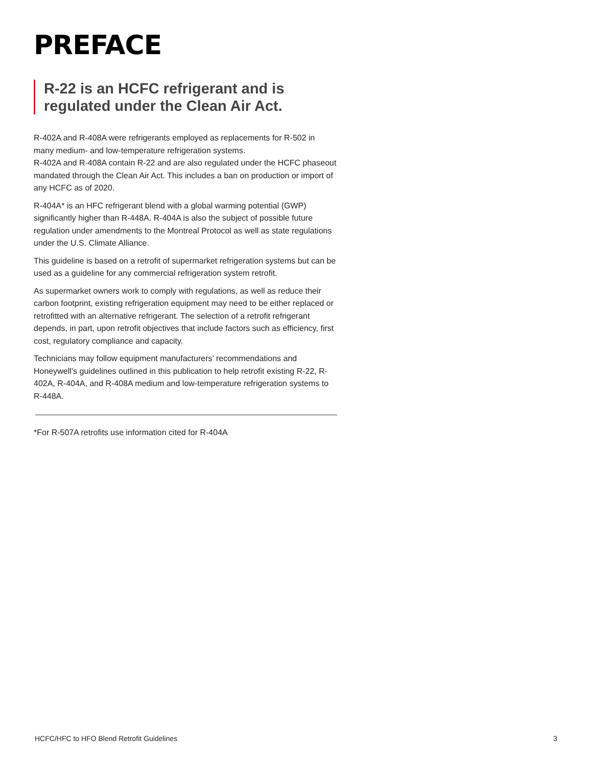PREFACE
R-22 is an HCFC refrigerant and is regulated under the Clean Air Act.
R-402A and R-408A were refrigerants employed as replacements for R-502 in many medium- and low-temperature refrigeration systems.
R-402A and R-408A contain R-22 and are also regulated under the HCFC phaseout mandated through the Clean Air Act. This includes a ban on production or import of any HCFC as of 2020.
R-404A* is an HFC refrigerant blend with a global warming potential (GWP) significantly higher than R-448A. R-404A is also the subject of possible future regulation under amendments to the Montreal Protocol as well as state regulations under the U.S. Climate Alliance.
This guideline is based on a retrofit of supermarket refrigeration systems but can be used as a guideline for any commercial refrigeration system retrofit.
As supermarket owners work to comply with regulations, as well as reduce their carbon footprint, existing refrigeration equipment may need to be either replaced or retrofitted with an alternative refrigerant. The selection of a retrofit refrigerant depends, in part, upon retrofit objectives that include factors such as efficiency, first cost, regulatory compliance and capacity.
Technicians may follow equipment manufacturers’ recommendations and Honeywell’s guidelines outlined in this publication to help retrofit existing R-22, R-402A, R-404A, and R-408A medium and low-temperature refrigeration systems to R-448A.
*For R-507A retrofits use information cited for R-404A
HCFC/HFC to HFO Blend Retrofit Guidelines 3